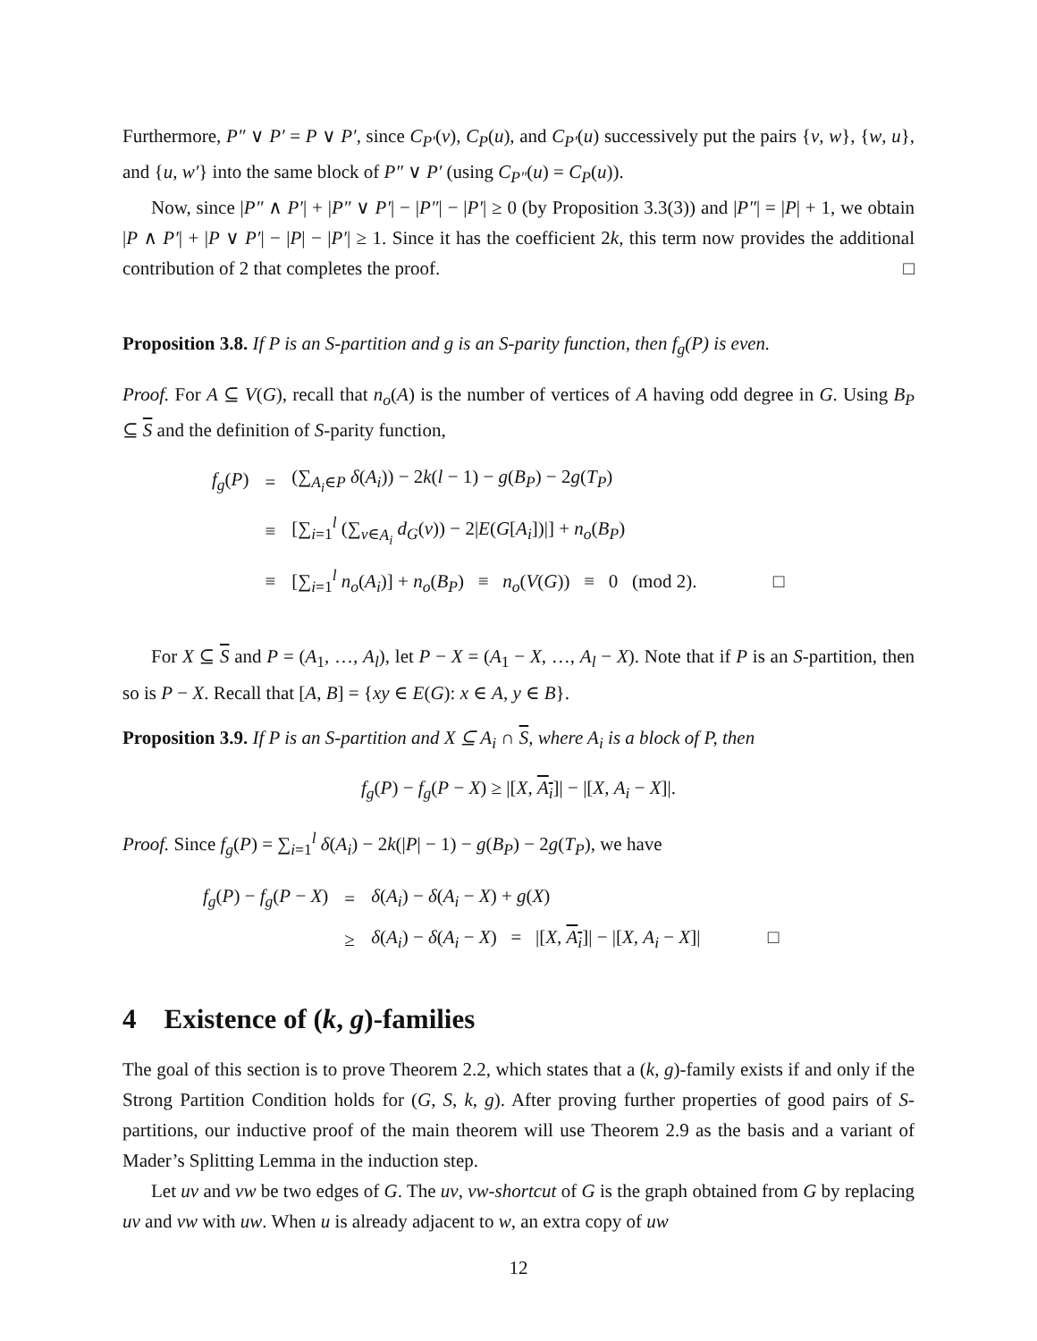Furthermore, P″ ∨ P′ = P ∨ P′, since C<sub>P′</sub>(v), C<sub>P</sub>(u), and C<sub>P′</sub>(u) successively put the pairs {v, w}, {w, u}, and {u, w′} into the same block of P″ ∨ P′ (using C<sub>P″</sub>(u) = C<sub>P</sub>(u)).
Now, since |P″ ∧ P′| + |P″ ∨ P′| − |P″| − |P′| ≥ 0 (by Proposition 3.3(3)) and |P″| = |P| + 1, we obtain |P ∧ P′| + |P ∨ P′| − |P| − |P′| ≥ 1. Since it has the coefficient 2k, this term now provides the additional contribution of 2 that completes the proof. □
Proposition 3.8. If P is an S-partition and g is an S-parity function, then f<sub>g</sub>(P) is even.
Proof. For A ⊆ V(G), recall that n<sub>o</sub>(A) is the number of vertices of A having odd degree in G. Using B<sub>P</sub> ⊆ S and the definition of S-parity function,
| f<sub>g</sub> ( P ) | = | (∑<sub>A<sub>i</sub>∈P</sub> δ ( A<sub>i</sub> )) − 2 k ( l − 1) − g ( B<sub>P</sub> ) − 2 g ( T<sub>P</sub> ) |
| | ≡ | [∑<sub>i=1</sub><sup>l</sup> (∑<sub>v∈A<sub>i</sub></sub> d<sub>G</sub> ( v )) − 2/ E ( G [ A<sub>i</sub> ])/] + n<sub>o</sub> ( B<sub>P</sub> ) |
| | ≡ | [∑<sub>i=1</sub><sup>l</sup> n<sub>o</sub> ( A<sub>i</sub> )] + n<sub>o</sub> ( B<sub>P</sub> ) ≡ n<sub>o</sub> ( V ( G )) ≡ 0 (mod 2). □ |
For X ⊆ S and P = (A<sub>1</sub>, …, A<sub>l</sub>), let P − X = (A<sub>1</sub> − X, …, A<sub>l</sub> − X). Note that if P is an S-partition, then so is P − X. Recall that [A, B] = {xy ∈ E(G): x ∈ A, y ∈ B}.
Proposition 3.9. If P is an S-partition and X ⊆ A<sub>i</sub> ∩ S, where A<sub>i</sub> is a block of P, then
f<sub>g</sub>(P) − f<sub>g</sub>(P − X) ≥ |[X, A<sub>i</sub>]| − |[X, A<sub>i</sub> − X]|.
Proof. Since f<sub>g</sub>(P) = ∑<sub>i=1</sub><sup>l</sup> δ(A<sub>i</sub>) − 2k(|P| − 1) − g(B<sub>P</sub>) − 2g(T<sub>P</sub>), we have
| f<sub>g</sub> ( P ) − f<sub>g</sub> ( P − X ) | = | δ ( A<sub>i</sub> ) − δ ( A<sub>i</sub> − X ) + g ( X ) |
| | ≥ | δ ( A<sub>i</sub> ) − δ ( A<sub>i</sub> − X ) = /[ X , A<sub>i</sub> ]/ − /[ X , A<sub>i</sub> − X ]/ □ |
4 Existence of (k, g)-families
The goal of this section is to prove Theorem 2.2, which states that a (k, g)-family exists if and only if the Strong Partition Condition holds for (G, S, k, g). After proving further properties of good pairs of S-partitions, our inductive proof of the main theorem will use Theorem 2.9 as the basis and a variant of Mader’s Splitting Lemma in the induction step.
Let uv and vw be two edges of G. The uv, vw-shortcut of G is the graph obtained from G by replacing uv and vw with uw. When u is already adjacent to w, an extra copy of uw
12